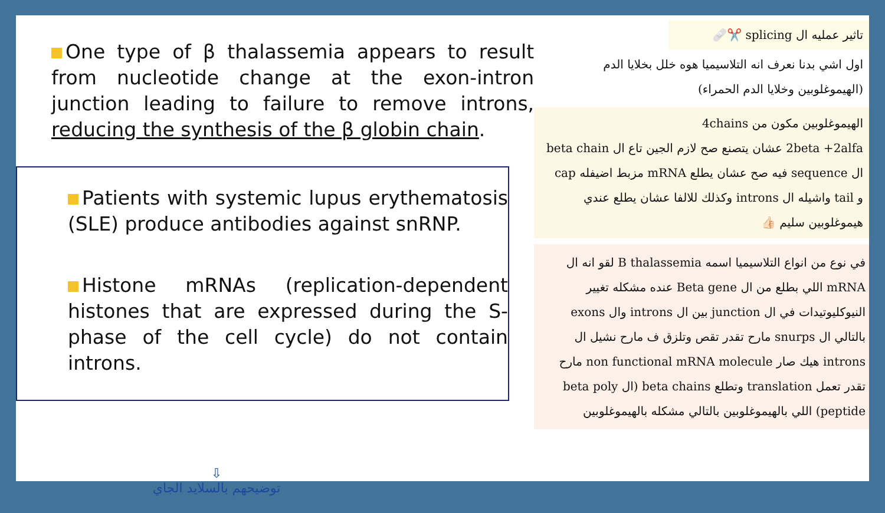One type of β thalassemia appears to result from nucleotide change at the exon-intron junction leading to failure to remove introns, reducing the synthesis of the β globin chain.
Patients with systemic lupus erythematosis (SLE) produce antibodies against snRNP.
Histone mRNAs (replication-dependent histones that are expressed during the S-phase of the cell cycle) do not contain introns.
⇩
توضيحهم بالسلايد الجاي
تاثير عمليه ال splicing ✂️🩹
اول اشي بدنا نعرف انه التلاسيميا هوه خلل بخلايا الدم (الهيموغلوبين وخلايا الدم الحمراء)
الهيموغلوبين مكون من 4chains
2beta +2alfa عشان يتصنع صح لازم الجين تاع ال beta chain
ال sequence فيه صح عشان يطلع mRNA مزبط اضيفله cap
و tail واشيله ال introns وكذلك للالفا عشان يطلع عندي هيموغلوبين سليم 👍🏻
في نوع من انواع التلاسيميا اسمه B thalassemia لقو انه ال mRNA اللي بطلع من ال Beta gene عنده مشكله تغيير النيوكليوتيدات في ال junction بين ال introns وال exons بالتالي ال snurps مارح تقدر تقص وتلزق ف مارح نشيل ال introns هيك صار non functional mRNA molecule مارح تقدر تعمل translation وتطلع beta chains (ال beta poly peptide) اللي بالهيموغلوبين بالتالي مشكله بالهيموغلوبين